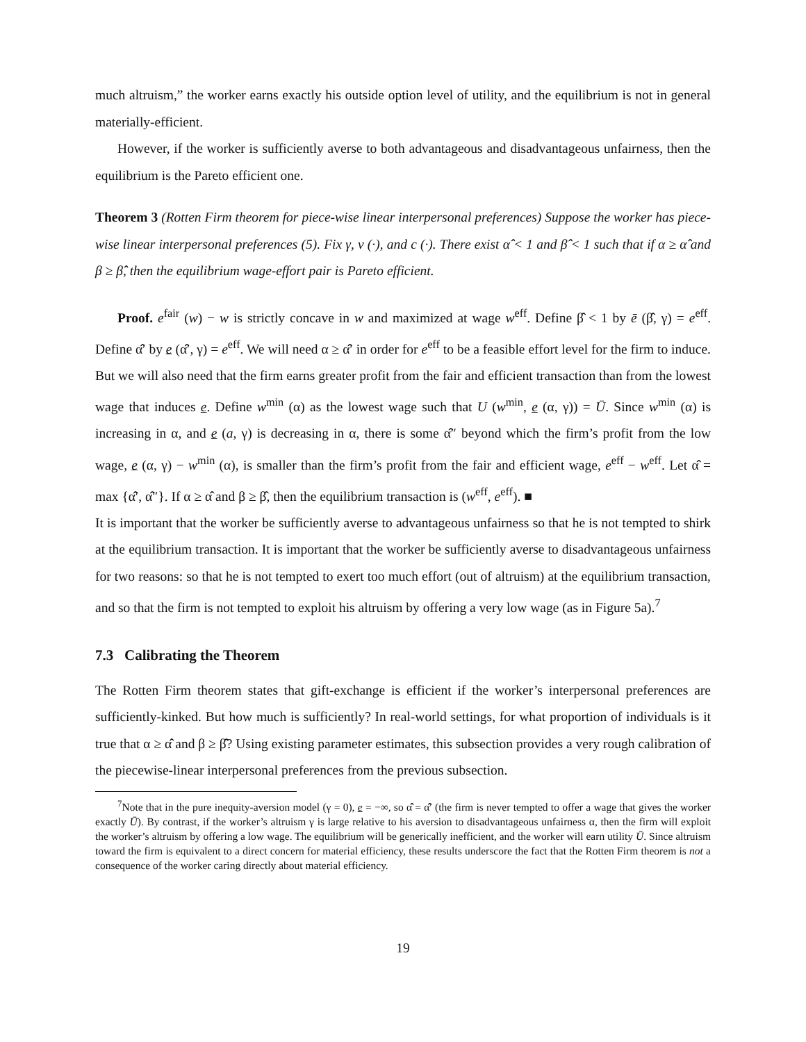much altruism,” the worker earns exactly his outside option level of utility, and the equilibrium is not in general materially-efficient.
However, if the worker is sufficiently averse to both advantageous and disadvantageous unfairness, then the equilibrium is the Pareto efficient one.
Theorem 3 (Rotten Firm theorem for piece-wise linear interpersonal preferences) Suppose the worker has piece-wise linear interpersonal preferences (5). Fix γ, v (·), and c (·). There exist α̂̂ < 1 and β̂̂ < 1 such that if α ≥ α̂̂ and β ≥ β̂̂, then the equilibrium wage-effort pair is Pareto efficient.
Proof. e<sup>fair</sup> (w) − w is strictly concave in w and maximized at wage w<sup>eff</sup>. Define β̂̂ < 1 by ē (β̂̂, γ) = e<sup>eff</sup>. Define α̂̂′ by e (α̂̂′, γ) = e<sup>eff</sup>. We will need α ≥ α̂̂′ in order for e<sup>eff</sup> to be a feasible effort level for the firm to induce. But we will also need that the firm earns greater profit from the fair and efficient transaction than from the lowest wage that induces e. Define w<sup>min</sup> (α) as the lowest wage such that U (w<sup>min</sup>, e (α, γ)) = Ū. Since w<sup>min</sup> (α) is increasing in α, and e (a, γ) is decreasing in α, there is some α̂̂″ beyond which the firm’s profit from the low wage, e (α, γ) − w<sup>min</sup> (α), is smaller than the firm’s profit from the fair and efficient wage, e<sup>eff</sup> − w<sup>eff</sup>. Let α̂̂ = max {α̂̂′, α̂̂″}. If α ≥ α̂̂ and β ≥ β̂̂, then the equilibrium transaction is (w<sup>eff</sup>, e<sup>eff</sup>). ■
It is important that the worker be sufficiently averse to advantageous unfairness so that he is not tempted to shirk at the equilibrium transaction. It is important that the worker be sufficiently averse to disadvantageous unfairness for two reasons: so that he is not tempted to exert too much effort (out of altruism) at the equilibrium transaction, and so that the firm is not tempted to exploit his altruism by offering a very low wage (as in Figure 5a).<sup>7</sup>
7.3 Calibrating the Theorem
The Rotten Firm theorem states that gift-exchange is efficient if the worker’s interpersonal preferences are sufficiently-kinked. But how much is sufficiently? In real-world settings, for what proportion of individuals is it true that α ≥ α̂̂ and β ≥ β̂̂? Using existing parameter estimates, this subsection provides a very rough calibration of the piecewise-linear interpersonal preferences from the previous subsection.
<sup>7</sup> Note that in the pure inequity-aversion model (γ = 0), e = −∞, so α̂̂ = α̂̂′ (the firm is never tempted to offer a wage that gives the worker exactly Ū). By contrast, if the worker’s altruism γ is large relative to his aversion to disadvantageous unfairness α, then the firm will exploit the worker’s altruism by offering a low wage. The equilibrium will be generically inefficient, and the worker will earn utility Ū. Since altruism toward the firm is equivalent to a direct concern for material efficiency, these results underscore the fact that the Rotten Firm theorem is not a consequence of the worker caring directly about material efficiency.
19